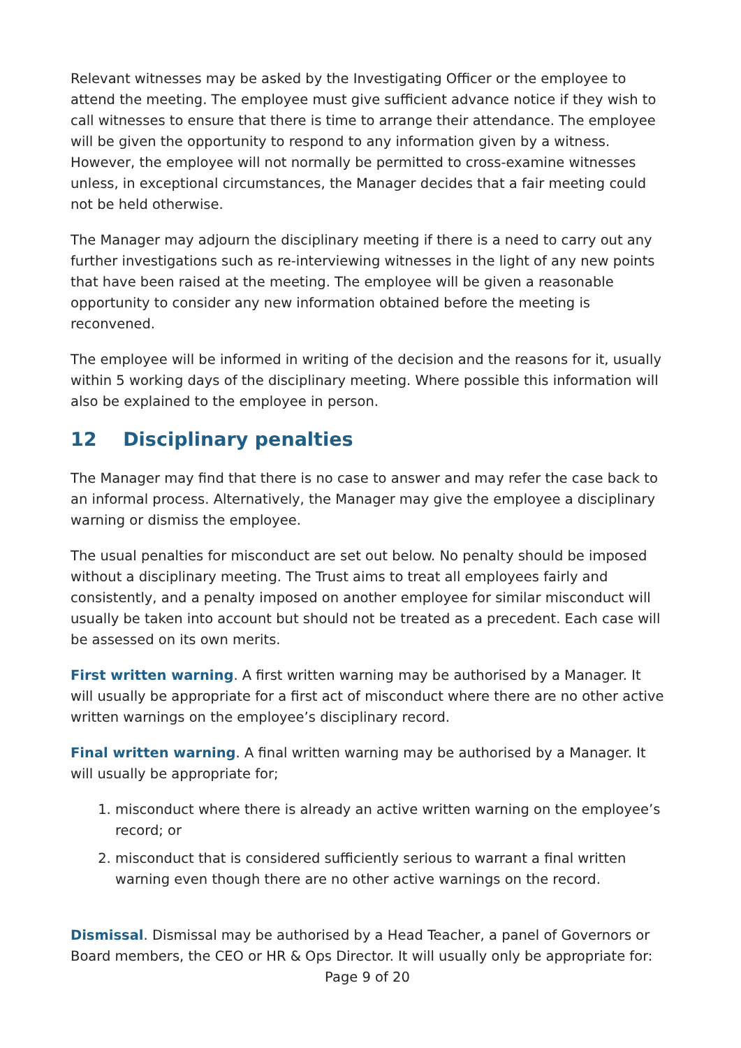Relevant witnesses may be asked by the Investigating Officer or the employee to attend the meeting. The employee must give sufficient advance notice if they wish to call witnesses to ensure that there is time to arrange their attendance. The employee will be given the opportunity to respond to any information given by a witness. However, the employee will not normally be permitted to cross-examine witnesses unless, in exceptional circumstances, the Manager decides that a fair meeting could not be held otherwise.
The Manager may adjourn the disciplinary meeting if there is a need to carry out any further investigations such as re-interviewing witnesses in the light of any new points that have been raised at the meeting. The employee will be given a reasonable opportunity to consider any new information obtained before the meeting is reconvened.
The employee will be informed in writing of the decision and the reasons for it, usually within 5 working days of the disciplinary meeting. Where possible this information will also be explained to the employee in person.
12 Disciplinary penalties
The Manager may find that there is no case to answer and may refer the case back to an informal process. Alternatively, the Manager may give the employee a disciplinary warning or dismiss the employee.
The usual penalties for misconduct are set out below. No penalty should be imposed without a disciplinary meeting. The Trust aims to treat all employees fairly and consistently, and a penalty imposed on another employee for similar misconduct will usually be taken into account but should not be treated as a precedent. Each case will be assessed on its own merits.
First written warning. A first written warning may be authorised by a Manager. It will usually be appropriate for a first act of misconduct where there are no other active written warnings on the employee’s disciplinary record.
Final written warning. A final written warning may be authorised by a Manager. It will usually be appropriate for;
1. misconduct where there is already an active written warning on the employee’s record; or
2. misconduct that is considered sufficiently serious to warrant a final written warning even though there are no other active warnings on the record.
Dismissal. Dismissal may be authorised by a Head Teacher, a panel of Governors or Board members, the CEO or HR & Ops Director. It will usually only be appropriate for:
Page 9 of 20